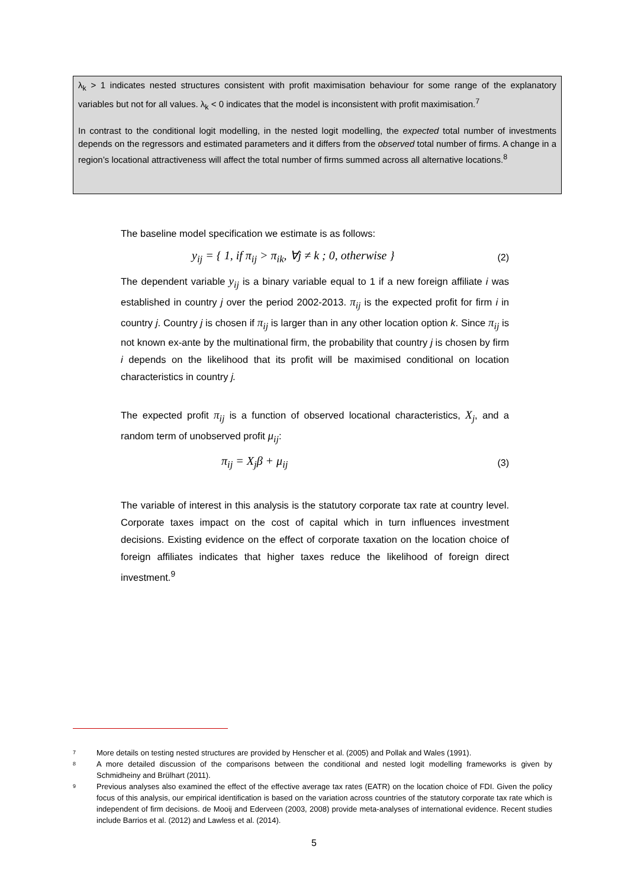λ<sub>k</sub> > 1 indicates nested structures consistent with profit maximisation behaviour for some range of the explanatory variables but not for all values. λ<sub>k</sub> < 0 indicates that the model is inconsistent with profit maximisation.<sup>7</sup>
In contrast to the conditional logit modelling, in the nested logit modelling, the expected total number of investments depends on the regressors and estimated parameters and it differs from the observed total number of firms. A change in a region’s locational attractiveness will affect the total number of firms summed across all alternative locations.<sup>8</sup>
The baseline model specification we estimate is as follows:
y<sub>ij</sub> = { 1, if π<sub>ij</sub> > π<sub>ik</sub>, ∀j ≠ k ; 0, otherwise } (2)
The dependent variable y<sub>ij</sub> is a binary variable equal to 1 if a new foreign affiliate i was established in country j over the period 2002-2013. π<sub>ij</sub> is the expected profit for firm i in country j. Country j is chosen if π<sub>ij</sub> is larger than in any other location option k. Since π<sub>ij</sub> is not known ex-ante by the multinational firm, the probability that country j is chosen by firm i depends on the likelihood that its profit will be maximised conditional on location characteristics in country j.
The expected profit π<sub>ij</sub> is a function of observed locational characteristics, X<sub>j</sub>, and a random term of unobserved profit μ<sub>ij</sub>:
π<sub>ij</sub> = X<sub>j</sub>β + μ<sub>ij</sub> (3)
The variable of interest in this analysis is the statutory corporate tax rate at country level. Corporate taxes impact on the cost of capital which in turn influences investment decisions. Existing evidence on the effect of corporate taxation on the location choice of foreign affiliates indicates that higher taxes reduce the likelihood of foreign direct investment.<sup>9</sup>
<sup>7</sup> More details on testing nested structures are provided by Henscher et al. (2005) and Pollak and Wales (1991).
<sup>8</sup> A more detailed discussion of the comparisons between the conditional and nested logit modelling frameworks is given by Schmidheiny and Brülhart (2011).
<sup>9</sup> Previous analyses also examined the effect of the effective average tax rates (EATR) on the location choice of FDI. Given the policy focus of this analysis, our empirical identification is based on the variation across countries of the statutory corporate tax rate which is independent of firm decisions. de Mooij and Ederveen (2003, 2008) provide meta-analyses of international evidence. Recent studies include Barrios et al. (2012) and Lawless et al. (2014).
5